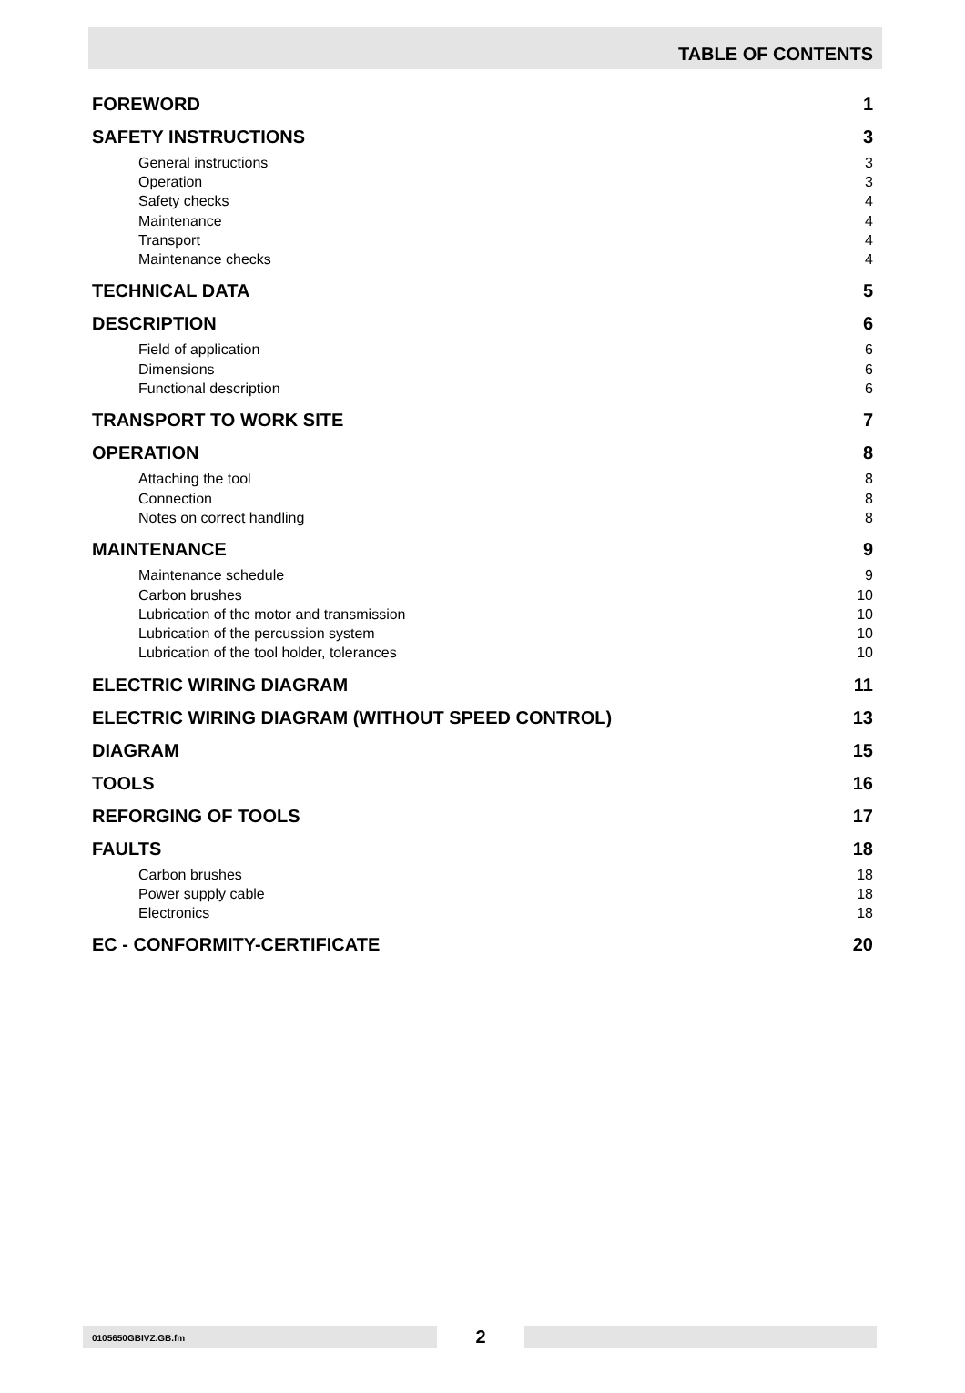TABLE OF CONTENTS
FOREWORD 1
SAFETY INSTRUCTIONS 3
General instructions 3
Operation 3
Safety checks 4
Maintenance 4
Transport 4
Maintenance checks 4
TECHNICAL DATA 5
DESCRIPTION 6
Field of application 6
Dimensions 6
Functional description 6
TRANSPORT TO WORK SITE 7
OPERATION 8
Attaching the tool 8
Connection 8
Notes on correct handling 8
MAINTENANCE 9
Maintenance schedule 9
Carbon brushes 10
Lubrication of the motor and transmission 10
Lubrication of the percussion system 10
Lubrication of the tool holder, tolerances 10
ELECTRIC WIRING DIAGRAM 11
ELECTRIC WIRING DIAGRAM (WITHOUT SPEED CONTROL) 13
DIAGRAM 15
TOOLS 16
REFORGING OF TOOLS 17
FAULTS 18
Carbon brushes 18
Power supply cable 18
Electronics 18
EC - CONFORMITY-CERTIFICATE 20
0105650GBIVZ.GB.fm
2